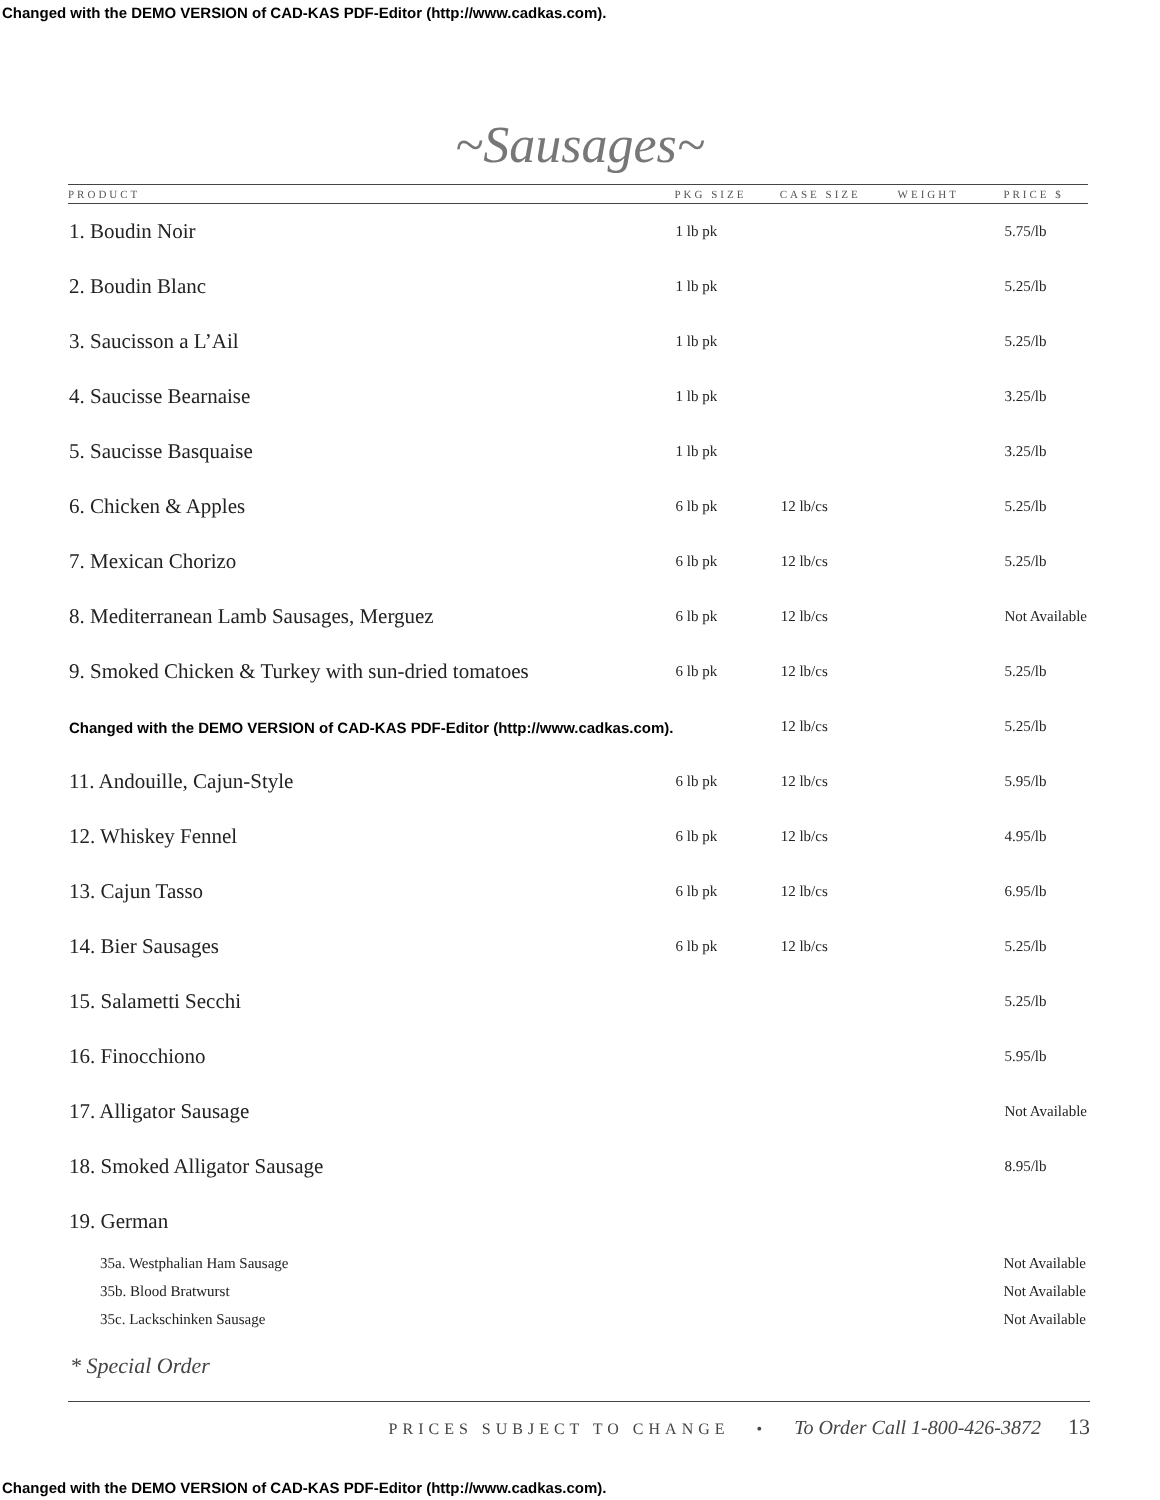Changed with the DEMO VERSION of CAD-KAS PDF-Editor (http://www.cadkas.com).
~Sausages~
| PRODUCT | PKG SIZE | CASE SIZE | WEIGHT | PRICE $ |
| --- | --- | --- | --- | --- |
| 1. Boudin Noir | 1 lb pk | | | 5.75/lb |
| 2. Boudin Blanc | 1 lb pk | | | 5.25/lb |
| 3. Saucisson a L’Ail | 1 lb pk | | | 5.25/lb |
| 4. Saucisse Bearnaise | 1 lb pk | | | 3.25/lb |
| 5. Saucisse Basquaise | 1 lb pk | | | 3.25/lb |
| 6. Chicken & Apples | 6 lb pk | 12 lb/cs | | 5.25/lb |
| 7. Mexican Chorizo | 6 lb pk | 12 lb/cs | | 5.25/lb |
| 8. Mediterranean Lamb Sausages, Merguez | 6 lb pk | 12 lb/cs | | Not Available |
| 9. Smoked Chicken & Turkey with sun-dried tomatoes | 6 lb pk | 12 lb/cs | | 5.25/lb |
| Changed with the DEMO VERSION of CAD-KAS PDF-Editor (http://www.cadkas.com). | | 12 lb/cs | | 5.25/lb |
| 11. Andouille, Cajun-Style | 6 lb pk | 12 lb/cs | | 5.95/lb |
| 12. Whiskey Fennel | 6 lb pk | 12 lb/cs | | 4.95/lb |
| 13. Cajun Tasso | 6 lb pk | 12 lb/cs | | 6.95/lb |
| 14. Bier Sausages | 6 lb pk | 12 lb/cs | | 5.25/lb |
| 15. Salametti Secchi | | | | 5.25/lb |
| 16. Finocchiono | | | | 5.95/lb |
| 17. Alligator Sausage | | | | Not Available |
| 18. Smoked Alligator Sausage | | | | 8.95/lb |
| 19. German | | | | |
| 35a. Westphalian Ham Sausage | | | | Not Available |
| 35b. Blood Bratwurst | | | | Not Available |
| 35c. Lackschinken Sausage | | | | Not Available |
* Special Order
PRICES SUBJECT TO CHANGE • To Order Call 1-800-426-3872 13
Changed with the DEMO VERSION of CAD-KAS PDF-Editor (http://www.cadkas.com).